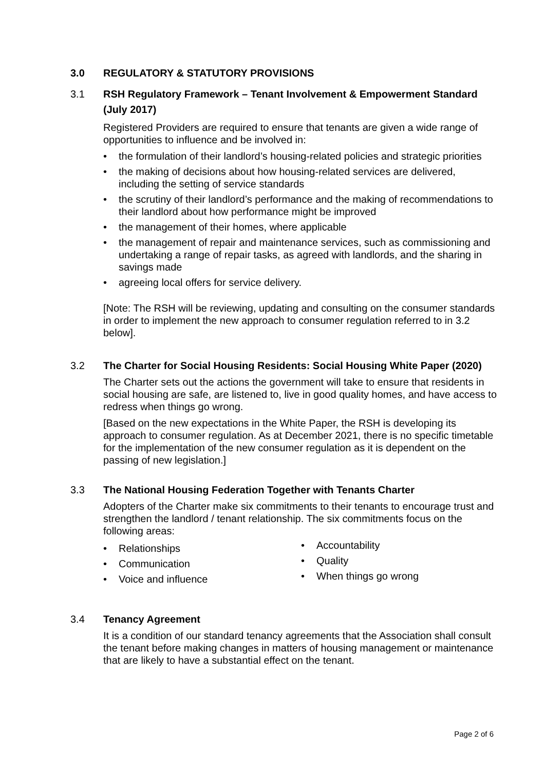3.0 REGULATORY & STATUTORY PROVISIONS
3.1 RSH Regulatory Framework – Tenant Involvement & Empowerment Standard (July 2017)
Registered Providers are required to ensure that tenants are given a wide range of opportunities to influence and be involved in:
• the formulation of their landlord’s housing-related policies and strategic priorities
• the making of decisions about how housing-related services are delivered, including the setting of service standards
• the scrutiny of their landlord’s performance and the making of recommendations to their landlord about how performance might be improved
• the management of their homes, where applicable
• the management of repair and maintenance services, such as commissioning and undertaking a range of repair tasks, as agreed with landlords, and the sharing in savings made
• agreeing local offers for service delivery.
[Note: The RSH will be reviewing, updating and consulting on the consumer standards in order to implement the new approach to consumer regulation referred to in 3.2 below].
3.2 The Charter for Social Housing Residents: Social Housing White Paper (2020)
The Charter sets out the actions the government will take to ensure that residents in social housing are safe, are listened to, live in good quality homes, and have access to redress when things go wrong.
[Based on the new expectations in the White Paper, the RSH is developing its approach to consumer regulation. As at December 2021, there is no specific timetable for the implementation of the new consumer regulation as it is dependent on the passing of new legislation.]
3.3 The National Housing Federation Together with Tenants Charter
Adopters of the Charter make six commitments to their tenants to encourage trust and strengthen the landlord / tenant relationship. The six commitments focus on the following areas:
• Relationships
• Communication
• Voice and influence
• Accountability
• Quality
• When things go wrong
3.4 Tenancy Agreement
It is a condition of our standard tenancy agreements that the Association shall consult the tenant before making changes in matters of housing management or maintenance that are likely to have a substantial effect on the tenant.
Page 2 of 6